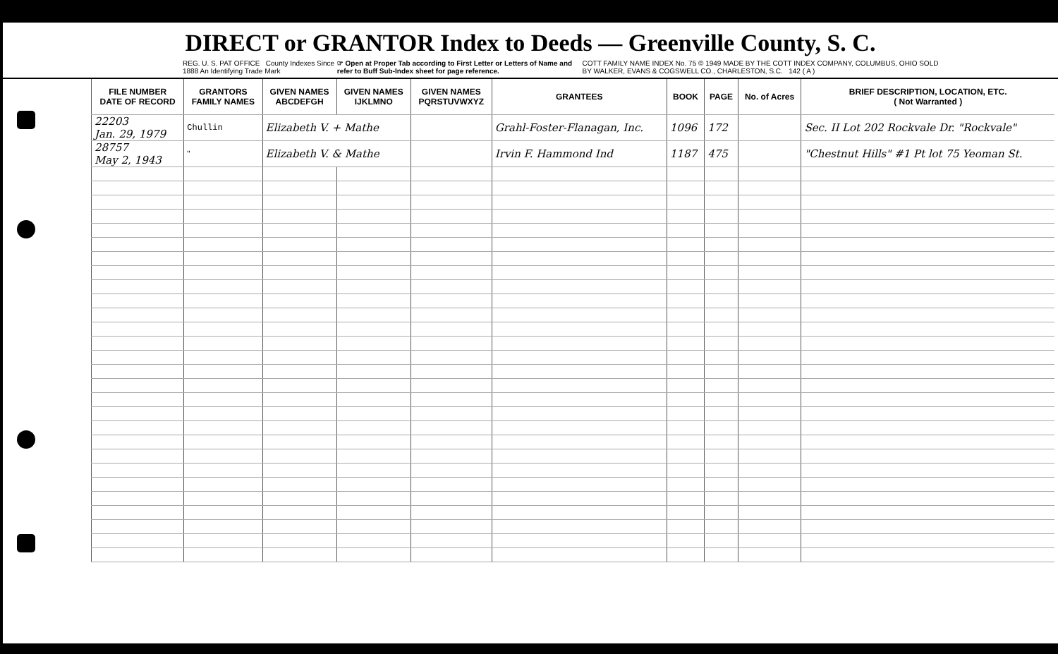DIRECT or GRANTOR Index to Deeds — Greenville County, S. C.
REG. U. S. PAT OFFICE County Indexes Since 1888 An Identifying Trade Mark ☞ Open at Proper Tab according to First Letter or Letters of Name and refer to Buff Sub-Index sheet for page reference. COTT FAMILY NAME INDEX No. 75 © 1949 MADE BY THE COTT INDEX COMPANY, COLUMBUS, OHIO SOLD BY WALKER, EVANS & COGSWELL CO., CHARLESTON, S.C. 142 ( A )
| FILE NUMBER DATE OF RECORD | GRANTORS FAMILY NAMES | GIVEN NAMES ABCDEFGH | GIVEN NAMES IJKLMNO | GIVEN NAMES PQRSTUVWXYZ | GRANTEES | BOOK | PAGE | No. of Acres | BRIEF DESCRIPTION, LOCATION, ETC. ( Not Warranted ) |
| --- | --- | --- | --- | --- | --- | --- | --- | --- | --- |
| 22203 Jan. 29, 1979 | Chullin | Elizabeth V. + Mathe | | | Grahl-Foster-Flanagan, Inc. | 1096 | 172 | | Sec. II Lot 202 Rockvale Dr. "Rockvale" |
| 28757 May 2, 1943 | " | Elizabeth V. & Mathe | | | Irvin F. Hammond Ind | 1187 | 475 | | "Chestnut Hills" #1 Pt lot 75 Yeoman St. |